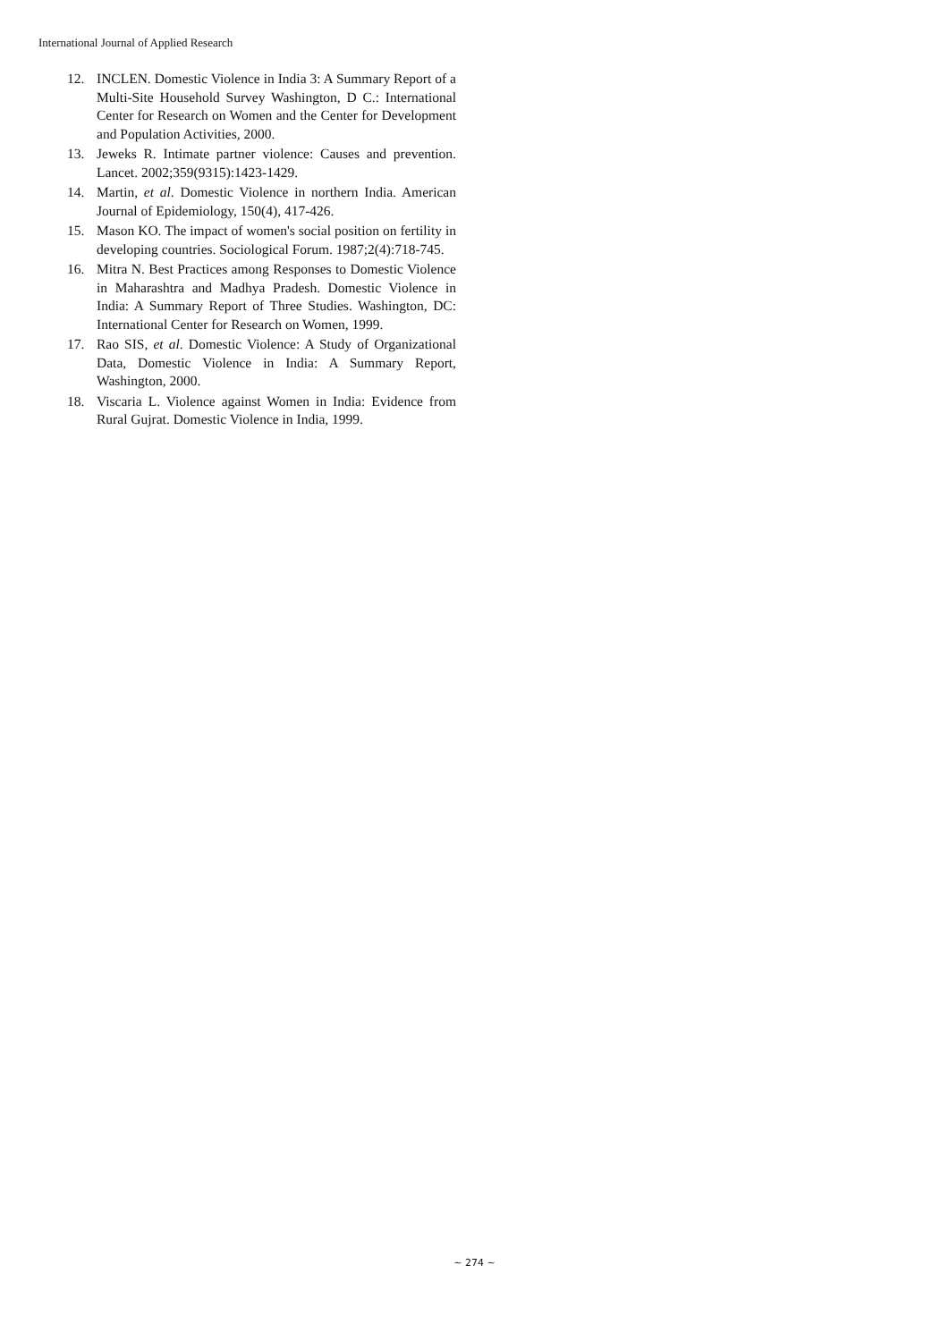International Journal of Applied Research
12. INCLEN. Domestic Violence in India 3: A Summary Report of a Multi-Site Household Survey Washington, D C.: International Center for Research on Women and the Center for Development and Population Activities, 2000.
13. Jeweks R. Intimate partner violence: Causes and prevention. Lancet. 2002;359(9315):1423-1429.
14. Martin, et al. Domestic Violence in northern India. American Journal of Epidemiology, 150(4), 417-426.
15. Mason KO. The impact of women's social position on fertility in developing countries. Sociological Forum. 1987;2(4):718-745.
16. Mitra N. Best Practices among Responses to Domestic Violence in Maharashtra and Madhya Pradesh. Domestic Violence in India: A Summary Report of Three Studies. Washington, DC: International Center for Research on Women, 1999.
17. Rao SIS, et al. Domestic Violence: A Study of Organizational Data, Domestic Violence in India: A Summary Report, Washington, 2000.
18. Viscaria L. Violence against Women in India: Evidence from Rural Gujrat. Domestic Violence in India, 1999.
~ 274 ~